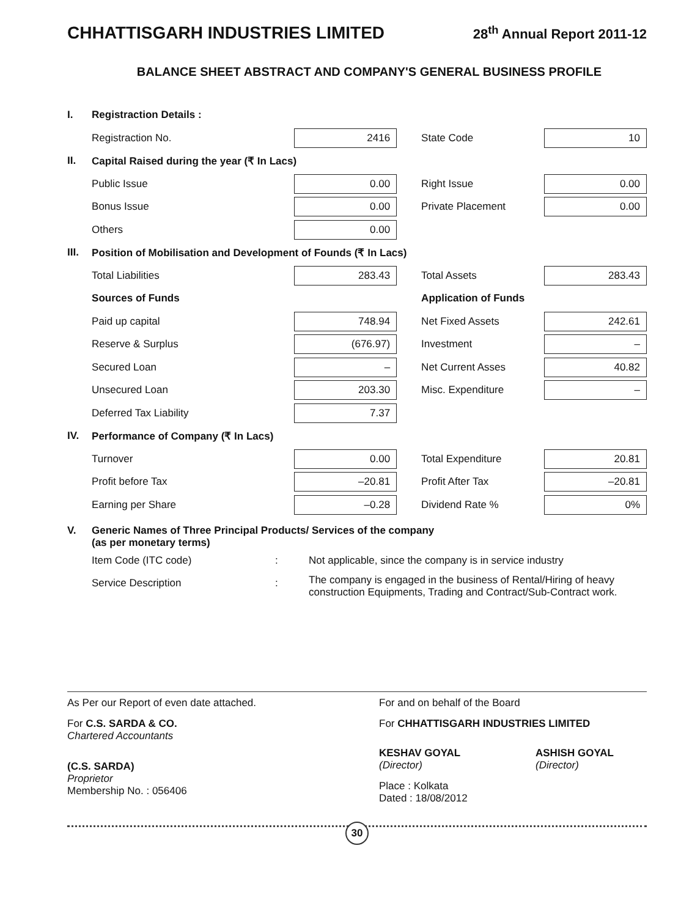CHHATTISGARH INDUSTRIES LIMITED 28<sup>th</sup> Annual Report 2011-12
BALANCE SHEET ABSTRACT AND COMPANY'S GENERAL BUSINESS PROFILE
| I. | Registraction Details : | | | |
| | Registraction No. | 2416 | State Code | 10 |
| II. | Capital Raised during the year (₹ In Lacs) | | | |
| | Public Issue | 0.00 | Right Issue | 0.00 |
| | Bonus Issue | 0.00 | Private Placement | 0.00 |
| | Others | 0.00 | | |
| III. | Position of Mobilisation and Development of Founds (₹ In Lacs) | | | |
| | Total Liabilities | 283.43 | Total Assets | 283.43 |
| | Sources of Funds | | Application of Funds | |
| | Paid up capital | 748.94 | Net Fixed Assets | 242.61 |
| | Reserve & Surplus | (676.97) | Investment | – |
| | Secured Loan | – | Net Current Asses | 40.82 |
| | Unsecured Loan | 203.30 | Misc. Expenditure | – |
| | Deferred Tax Liability | 7.37 | | |
| IV. | Performance of Company (₹ In Lacs) | | | |
| | Turnover | 0.00 | Total Expenditure | 20.81 |
| | Profit before Tax | –20.81 | Profit After Tax | –20.81 |
| | Earning per Share | –0.28 | Dividend Rate % | 0% |
| V. | Generic Names of Three Principal Products/ Services of the company (as per monetary terms) | | |
| | Item Code (ITC code) | : | Not applicable, since the company is in service industry |
| | Service Description | : | The company is engaged in the business of Rental/Hiring of heavy construction Equipments, Trading and Contract/Sub-Contract work. |
As Per our Report of even date attached.
For C.S. SARDA & CO.
Chartered Accountants
(C.S. SARDA)
Proprietor
Membership No. : 056406
For and on behalf of the Board
For CHHATTISGARH INDUSTRIES LIMITED
KESHAV GOYAL
(Director)
ASHISH GOYAL
(Director)
Place : Kolkata
Dated : 18/08/2012
30